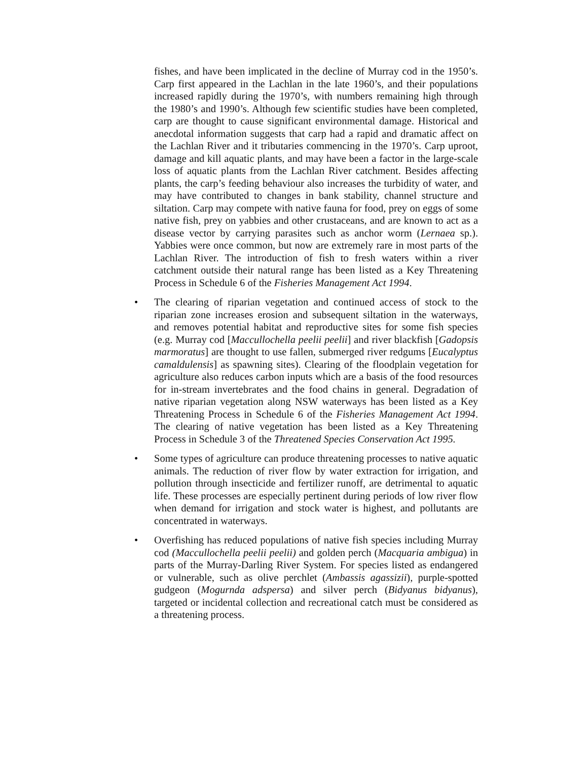fishes, and have been implicated in the decline of Murray cod in the 1950’s. Carp first appeared in the Lachlan in the late 1960’s, and their populations increased rapidly during the 1970’s, with numbers remaining high through the 1980’s and 1990’s. Although few scientific studies have been completed, carp are thought to cause significant environmental damage. Historical and anecdotal information suggests that carp had a rapid and dramatic affect on the Lachlan River and it tributaries commencing in the 1970’s. Carp uproot, damage and kill aquatic plants, and may have been a factor in the large-scale loss of aquatic plants from the Lachlan River catchment. Besides affecting plants, the carp’s feeding behaviour also increases the turbidity of water, and may have contributed to changes in bank stability, channel structure and siltation. Carp may compete with native fauna for food, prey on eggs of some native fish, prey on yabbies and other crustaceans, and are known to act as a disease vector by carrying parasites such as anchor worm (Lernaea sp.). Yabbies were once common, but now are extremely rare in most parts of the Lachlan River. The introduction of fish to fresh waters within a river catchment outside their natural range has been listed as a Key Threatening Process in Schedule 6 of the Fisheries Management Act 1994.
• The clearing of riparian vegetation and continued access of stock to the riparian zone increases erosion and subsequent siltation in the waterways, and removes potential habitat and reproductive sites for some fish species (e.g. Murray cod [Maccullochella peelii peelii] and river blackfish [Gadopsis marmoratus] are thought to use fallen, submerged river redgums [Eucalyptus camaldulensis] as spawning sites). Clearing of the floodplain vegetation for agriculture also reduces carbon inputs which are a basis of the food resources for in-stream invertebrates and the food chains in general. Degradation of native riparian vegetation along NSW waterways has been listed as a Key Threatening Process in Schedule 6 of the Fisheries Management Act 1994. The clearing of native vegetation has been listed as a Key Threatening Process in Schedule 3 of the Threatened Species Conservation Act 1995.
• Some types of agriculture can produce threatening processes to native aquatic animals. The reduction of river flow by water extraction for irrigation, and pollution through insecticide and fertilizer runoff, are detrimental to aquatic life. These processes are especially pertinent during periods of low river flow when demand for irrigation and stock water is highest, and pollutants are concentrated in waterways.
• Overfishing has reduced populations of native fish species including Murray cod (Maccullochella peelii peelii) and golden perch (Macquaria ambigua) in parts of the Murray-Darling River System. For species listed as endangered or vulnerable, such as olive perchlet (Ambassis agassizii), purple-spotted gudgeon (Mogurnda adspersa) and silver perch (Bidyanus bidyanus), targeted or incidental collection and recreational catch must be considered as a threatening process.